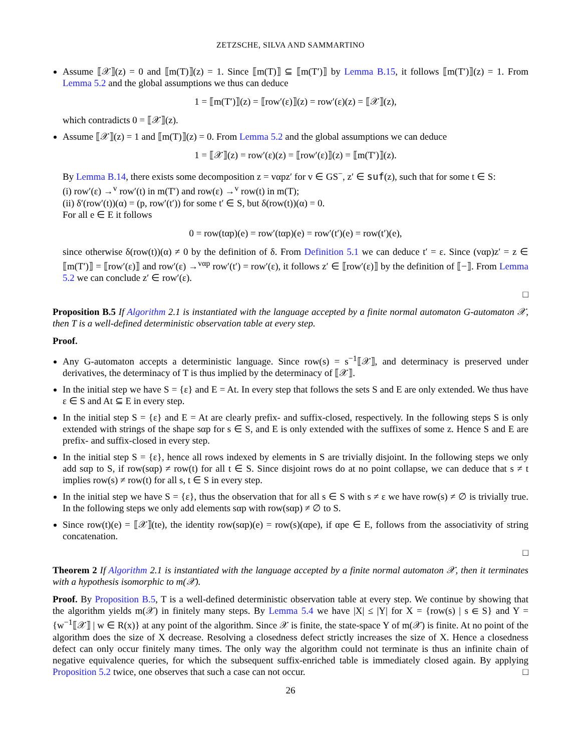ZETZSCHE, SILVA AND SAMMARTINO
Assume ⟦𝒳⟧(z) = 0 and ⟦m(T)⟧(z) = 1. Since ⟦m(T)⟧ ⊆ ⟦m(T′)⟧ by Lemma B.15, it follows ⟦m(T′)⟧(z) = 1. From Lemma 5.2 and the global assumptions we thus can deduce
1 = ⟦m(T′)⟧(z) = ⟦row′(ε)⟧(z) = row′(ε)(z) = ⟦𝒳⟧(z),
which contradicts 0 = ⟦𝒳⟧(z).
Assume ⟦𝒳⟧(z) = 1 and ⟦m(T)⟧(z) = 0. From Lemma 5.2 and the global assumptions we can deduce
1 = ⟦𝒳⟧(z) = row′(ε)(z) = ⟦row′(ε)⟧(z) = ⟦m(T′)⟧(z).
By Lemma B.14, there exists some decomposition z = vαpz′ for v ∈ GS<sup>−</sup>, z′ ∈ suf(z), such that for some t ∈ S:
(i) row′(ε) →<sup>v</sup> row′(t) in m(T′) and row(ε) →<sup>v</sup> row(t) in m(T);
(ii) δ′(row′(t))(α) = (p, row′(t′)) for some t′ ∈ S, but δ(row(t))(α) = 0.
For all e ∈ E it follows
0 = row(tαp)(e) = row′(tαp)(e) = row′(t′)(e) = row(t′)(e),
since otherwise δ(row(t))(α) ≠ 0 by the definition of δ. From Definition 5.1 we can deduce t′ = ε. Since (vαp)z′ = z ∈ ⟦m(T′)⟧ = ⟦row′(ε)⟧ and row′(ε) →<sup>vαp</sup> row′(t′) = row′(ε), it follows z′ ∈ ⟦row′(ε)⟧ by the definition of ⟦−⟧. From Lemma 5.2 we can conclude z′ ∈ row′(ε).
□
Proposition B.5 If Algorithm 2.1 is instantiated with the language accepted by a finite normal automaton G-automaton 𝒳, then T is a well-defined deterministic observation table at every step.
Proof.
Any G-automaton accepts a deterministic language. Since row(s) = s<sup>−1</sup>⟦𝒳⟧, and determinacy is preserved under derivatives, the determinacy of T is thus implied by the determinacy of ⟦𝒳⟧.
In the initial step we have S = {ε} and E = At. In every step that follows the sets S and E are only extended. We thus have ε ∈ S and At ⊆ E in every step.
In the initial step S = {ε} and E = At are clearly prefix- and suffix-closed, respectively. In the following steps S is only extended with strings of the shape sαp for s ∈ S, and E is only extended with the suffixes of some z. Hence S and E are prefix- and suffix-closed in every step.
In the initial step S = {ε}, hence all rows indexed by elements in S are trivially disjoint. In the following steps we only add sαp to S, if row(sαp) ≠ row(t) for all t ∈ S. Since disjoint rows do at no point collapse, we can deduce that s ≠ t implies row(s) ≠ row(t) for all s, t ∈ S in every step.
In the initial step we have S = {ε}, thus the observation that for all s ∈ S with s ≠ ε we have row(s) ≠ ∅ is trivially true. In the following steps we only add elements sαp with row(sαp) ≠ ∅ to S.
Since row(t)(e) = ⟦𝒳⟧(te), the identity row(sαp)(e) = row(s)(αpe), if αpe ∈ E, follows from the associativity of string concatenation.
□
Theorem 2 If Algorithm 2.1 is instantiated with the language accepted by a finite normal automaton 𝒳, then it terminates with a hypothesis isomorphic to m(𝒳).
Proof. By Proposition B.5, T is a well-defined deterministic observation table at every step. We continue by showing that the algorithm yields m(𝒳) in finitely many steps. By Lemma 5.4 we have |X| ≤ |Y| for X = {row(s) | s ∈ S} and Y = {w<sup>−1</sup>⟦𝒳⟧ | w ∈ R(x)} at any point of the algorithm. Since 𝒳 is finite, the state-space Y of m(𝒳) is finite. At no point of the algorithm does the size of X decrease. Resolving a closedness defect strictly increases the size of X. Hence a closedness defect can only occur finitely many times. The only way the algorithm could not terminate is thus an infinite chain of negative equivalence queries, for which the subsequent suffix-enriched table is immediately closed again. By applying Proposition 5.2 twice, one observes that such a case can not occur. □
26